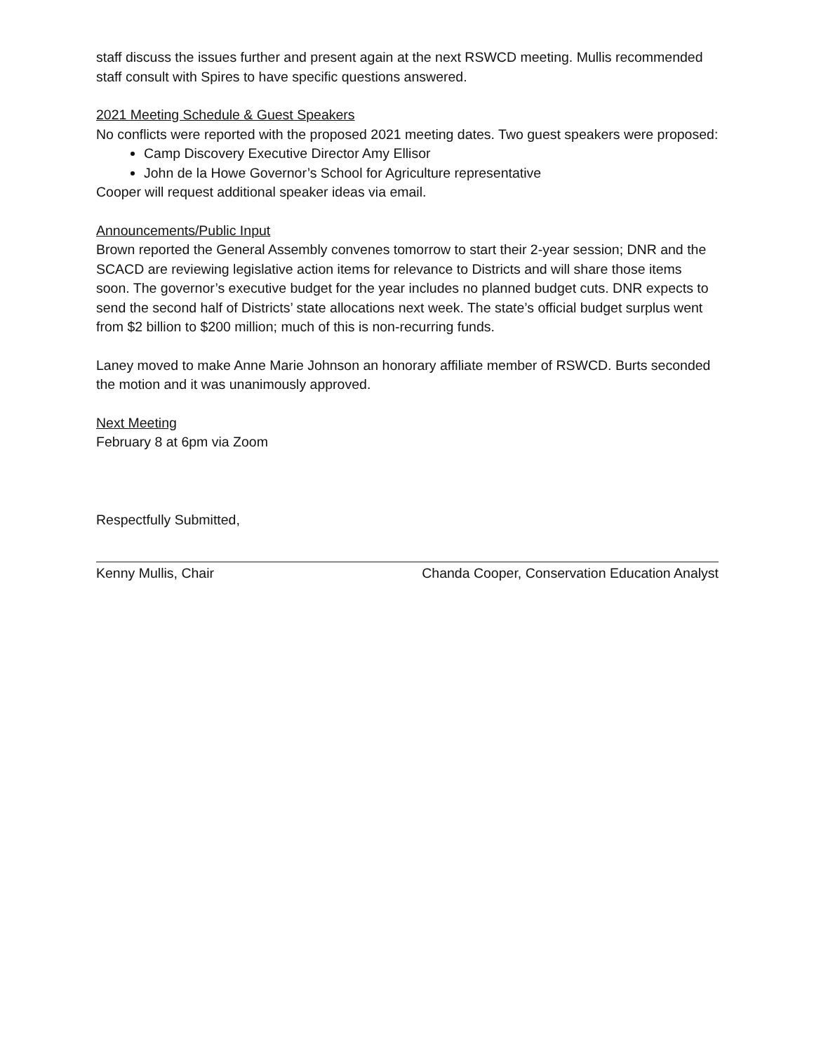staff discuss the issues further and present again at the next RSWCD meeting. Mullis recommended staff consult with Spires to have specific questions answered.
2021 Meeting Schedule & Guest Speakers
No conflicts were reported with the proposed 2021 meeting dates. Two guest speakers were proposed:
Camp Discovery Executive Director Amy Ellisor
John de la Howe Governor’s School for Agriculture representative
Cooper will request additional speaker ideas via email.
Announcements/Public Input
Brown reported the General Assembly convenes tomorrow to start their 2-year session; DNR and the SCACD are reviewing legislative action items for relevance to Districts and will share those items soon. The governor’s executive budget for the year includes no planned budget cuts. DNR expects to send the second half of Districts’ state allocations next week. The state’s official budget surplus went from $2 billion to $200 million; much of this is non-recurring funds.
Laney moved to make Anne Marie Johnson an honorary affiliate member of RSWCD. Burts seconded the motion and it was unanimously approved.
Next Meeting
February 8 at 6pm via Zoom
Respectfully Submitted,
Kenny Mullis, Chair Chanda Cooper, Conservation Education Analyst